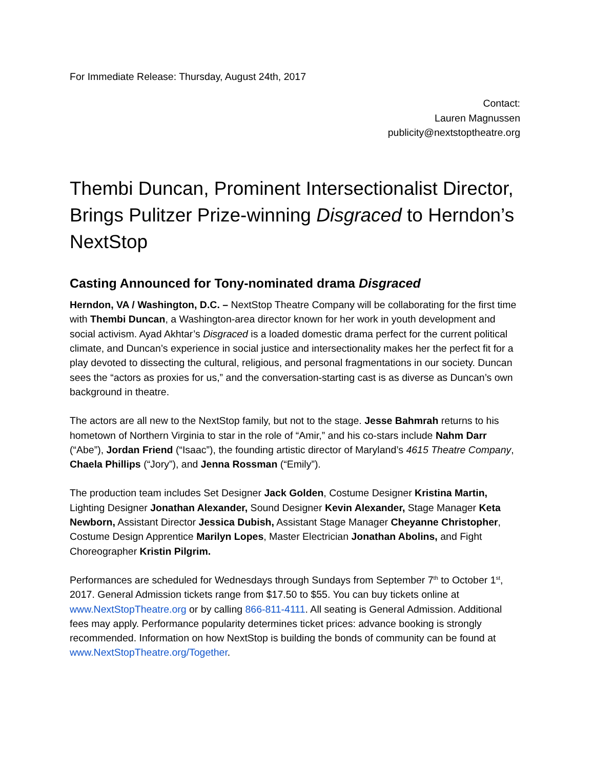For Immediate Release: Thursday, August 24th, 2017
Contact:
Lauren Magnussen
publicity@nextstoptheatre.org
Thembi Duncan, Prominent Intersectionalist Director, Brings Pulitzer Prize-winning Disgraced to Herndon’s NextStop
Casting Announced for Tony-nominated drama Disgraced
Herndon, VA / Washington, D.C. – NextStop Theatre Company will be collaborating for the first time with Thembi Duncan, a Washington-area director known for her work in youth development and social activism. Ayad Akhtar’s Disgraced is a loaded domestic drama perfect for the current political climate, and Duncan’s experience in social justice and intersectionality makes her the perfect fit for a play devoted to dissecting the cultural, religious, and personal fragmentations in our society. Duncan sees the “actors as proxies for us,” and the conversation-starting cast is as diverse as Duncan’s own background in theatre.
The actors are all new to the NextStop family, but not to the stage. Jesse Bahmrah returns to his hometown of Northern Virginia to star in the role of “Amir,” and his co-stars include Nahm Darr (“Abe”), Jordan Friend (“Isaac”), the founding artistic director of Maryland’s 4615 Theatre Company, Chaela Phillips (“Jory”), and Jenna Rossman (“Emily”).
The production team includes Set Designer Jack Golden, Costume Designer Kristina Martin, Lighting Designer Jonathan Alexander, Sound Designer Kevin Alexander, Stage Manager Keta Newborn, Assistant Director Jessica Dubish, Assistant Stage Manager Cheyanne Christopher, Costume Design Apprentice Marilyn Lopes, Master Electrician Jonathan Abolins, and Fight Choreographer Kristin Pilgrim.
Performances are scheduled for Wednesdays through Sundays from September 7<sup>th</sup> to October 1<sup>st</sup>, 2017. General Admission tickets range from $17.50 to $55. You can buy tickets online at www.NextStopTheatre.org or by calling 866-811-4111. All seating is General Admission. Additional fees may apply. Performance popularity determines ticket prices: advance booking is strongly recommended. Information on how NextStop is building the bonds of community can be found at www.NextStopTheatre.org/Together.